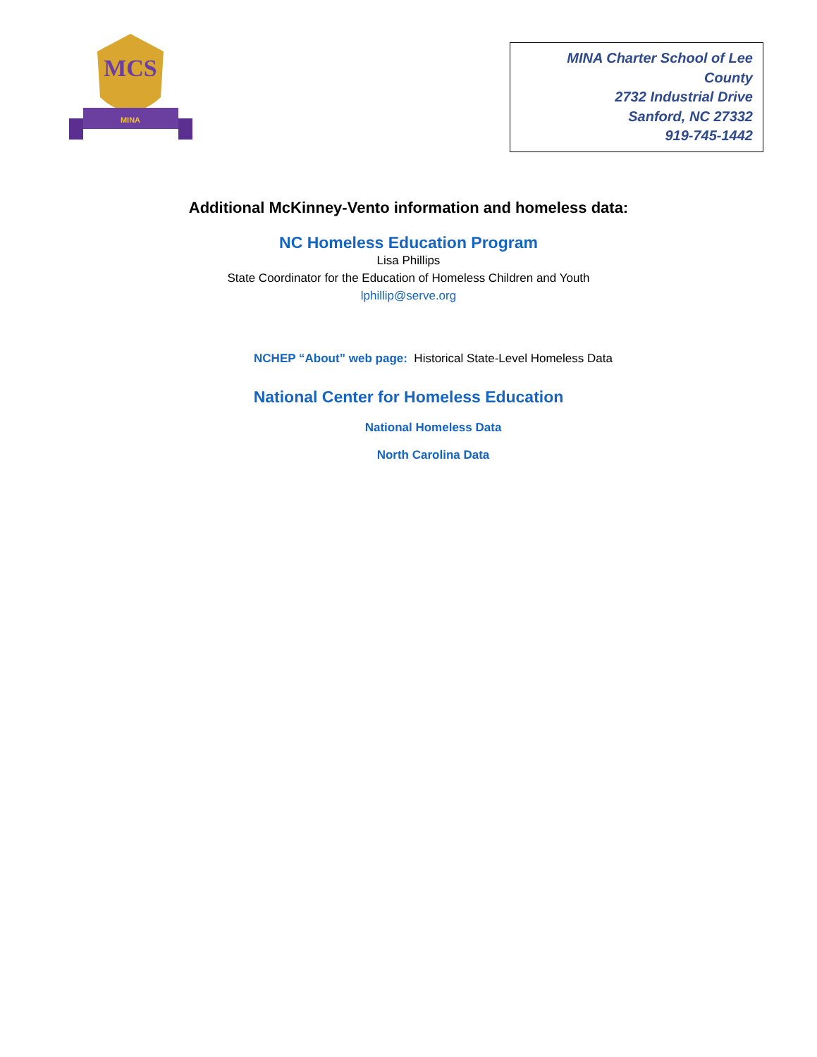MCS
MINA
MINA Charter School of Lee County
2732 Industrial Drive
Sanford, NC 27332
919-745-1442
Additional McKinney-Vento information and homeless data:
NC Homeless Education Program
Lisa Phillips
State Coordinator for the Education of Homeless Children and Youth
lphillip@serve.org
NCHEP “About” web page: Historical State-Level Homeless Data
National Center for Homeless Education
National Homeless Data
North Carolina Data